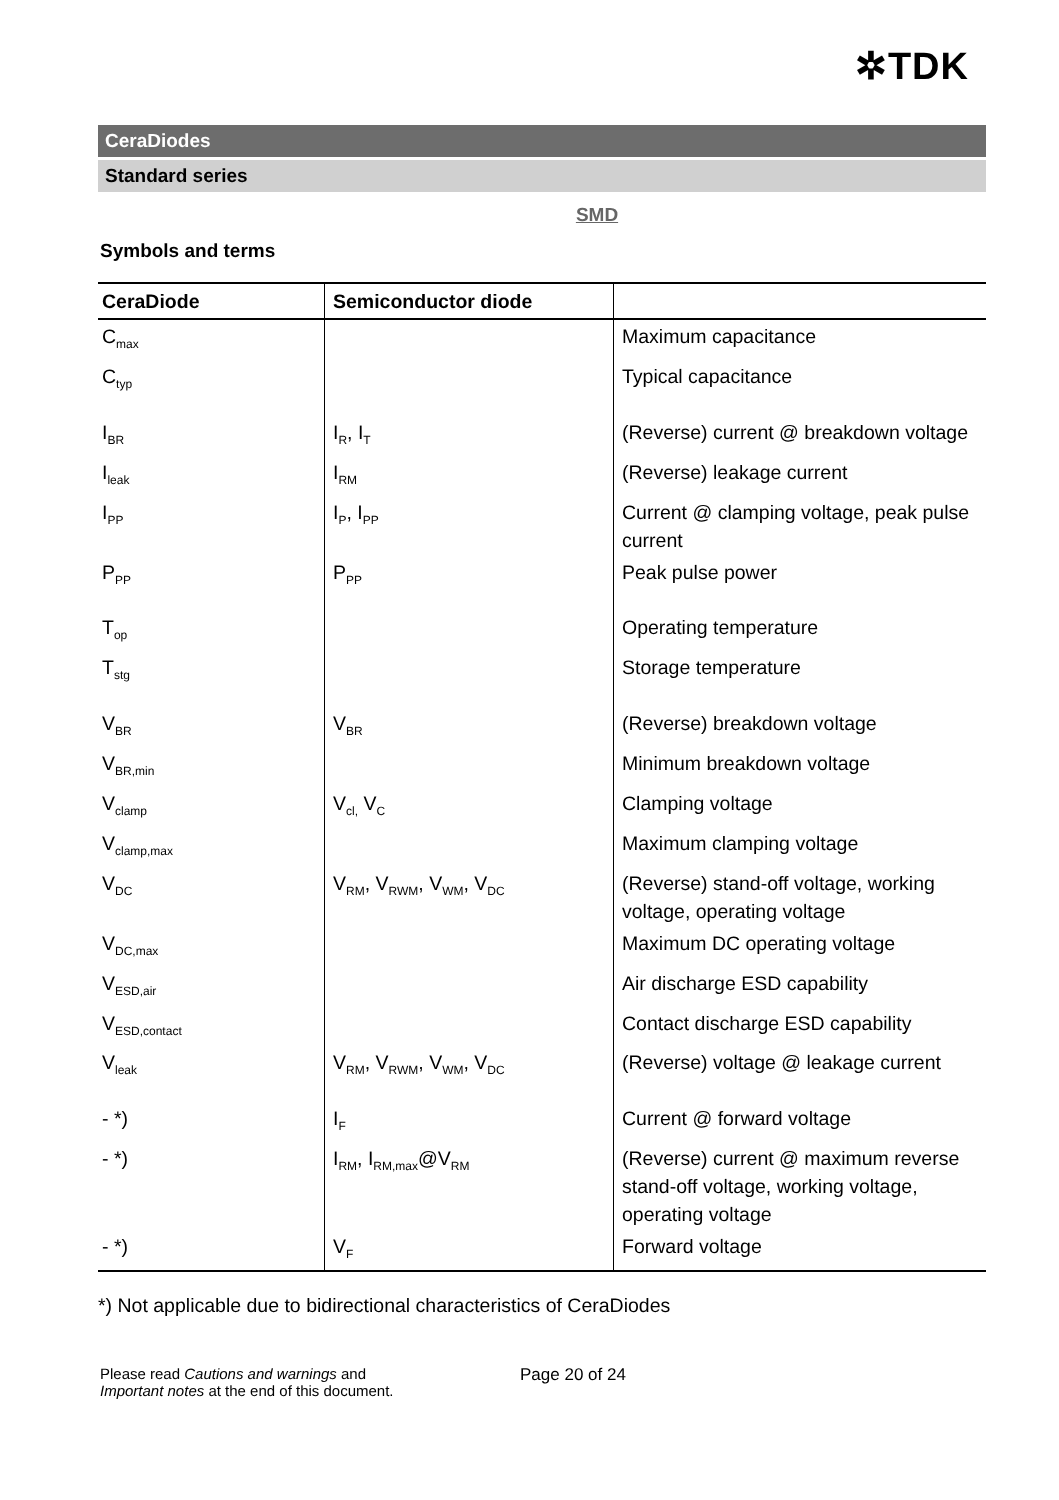✲TDK
CeraDiodes
Standard series
SMD
Symbols and terms
| CeraDiode | Semiconductor diode | |
| --- | --- | --- |
| C<sub>max</sub> | | Maximum capacitance |
| C<sub>typ</sub> | | Typical capacitance |
| I<sub>BR</sub> | I<sub>R</sub>, I<sub>T</sub> | (Reverse) current @ breakdown voltage |
| I<sub>leak</sub> | I<sub>RM</sub> | (Reverse) leakage current |
| I<sub>PP</sub> | I<sub>P</sub>, I<sub>PP</sub> | Current @ clamping voltage, peak pulse current |
| P<sub>PP</sub> | P<sub>PP</sub> | Peak pulse power |
| T<sub>op</sub> | | Operating temperature |
| T<sub>stg</sub> | | Storage temperature |
| V<sub>BR</sub> | V<sub>BR</sub> | (Reverse) breakdown voltage |
| V<sub>BR,min</sub> | | Minimum breakdown voltage |
| V<sub>clamp</sub> | V<sub>cl,</sub> V<sub>C</sub> | Clamping voltage |
| V<sub>clamp,max</sub> | | Maximum clamping voltage |
| V<sub>DC</sub> | V<sub>RM</sub>, V<sub>RWM</sub>, V<sub>WM</sub>, V<sub>DC</sub> | (Reverse) stand-off voltage, working voltage, operating voltage |
| V<sub>DC,max</sub> | | Maximum DC operating voltage |
| V<sub>ESD,air</sub> | | Air discharge ESD capability |
| V<sub>ESD,contact</sub> | | Contact discharge ESD capability |
| V<sub>leak</sub> | V<sub>RM</sub>, V<sub>RWM</sub>, V<sub>WM</sub>, V<sub>DC</sub> | (Reverse) voltage @ leakage current |
| - *) | I<sub>F</sub> | Current @ forward voltage |
| - *) | I<sub>RM</sub>, I<sub>RM,max</sub>@V<sub>RM</sub> | (Reverse) current @ maximum reverse stand-off voltage, working voltage, operating voltage |
| - *) | V<sub>F</sub> | Forward voltage |
*) Not applicable due to bidirectional characteristics of CeraDiodes
Please read Cautions and warnings and
Important notes at the end of this document.
Page 20 of 24